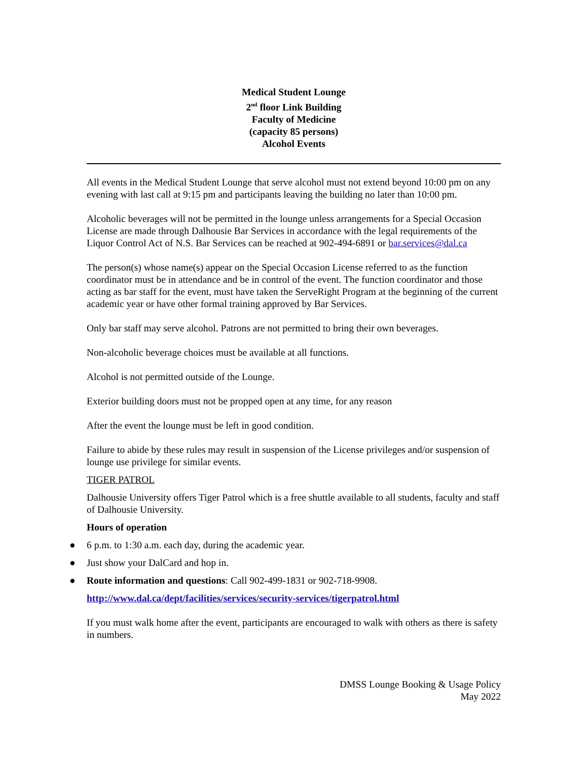Medical Student Lounge
2<sup>nd</sup> floor Link Building
Faculty of Medicine
(capacity 85 persons)
Alcohol Events
All events in the Medical Student Lounge that serve alcohol must not extend beyond 10:00 pm on any evening with last call at 9:15 pm and participants leaving the building no later than 10:00 pm.
Alcoholic beverages will not be permitted in the lounge unless arrangements for a Special Occasion License are made through Dalhousie Bar Services in accordance with the legal requirements of the Liquor Control Act of N.S. Bar Services can be reached at 902-494-6891 or bar.services@dal.ca
The person(s) whose name(s) appear on the Special Occasion License referred to as the function coordinator must be in attendance and be in control of the event. The function coordinator and those acting as bar staff for the event, must have taken the ServeRight Program at the beginning of the current academic year or have other formal training approved by Bar Services.
Only bar staff may serve alcohol. Patrons are not permitted to bring their own beverages.
Non-alcoholic beverage choices must be available at all functions.
Alcohol is not permitted outside of the Lounge.
Exterior building doors must not be propped open at any time, for any reason
After the event the lounge must be left in good condition.
Failure to abide by these rules may result in suspension of the License privileges and/or suspension of lounge use privilege for similar events.
TIGER PATROL
Dalhousie University offers Tiger Patrol which is a free shuttle available to all students, faculty and staff of Dalhousie University.
Hours of operation
● 6 p.m. to 1:30 a.m. each day, during the academic year.
● Just show your DalCard and hop in.
● Route information and questions: Call 902-499-1831 or 902-718-9908.
http://www.dal.ca/dept/facilities/services/security-services/tigerpatrol.html
If you must walk home after the event, participants are encouraged to walk with others as there is safety in numbers.
DMSS Lounge Booking & Usage Policy
May 2022